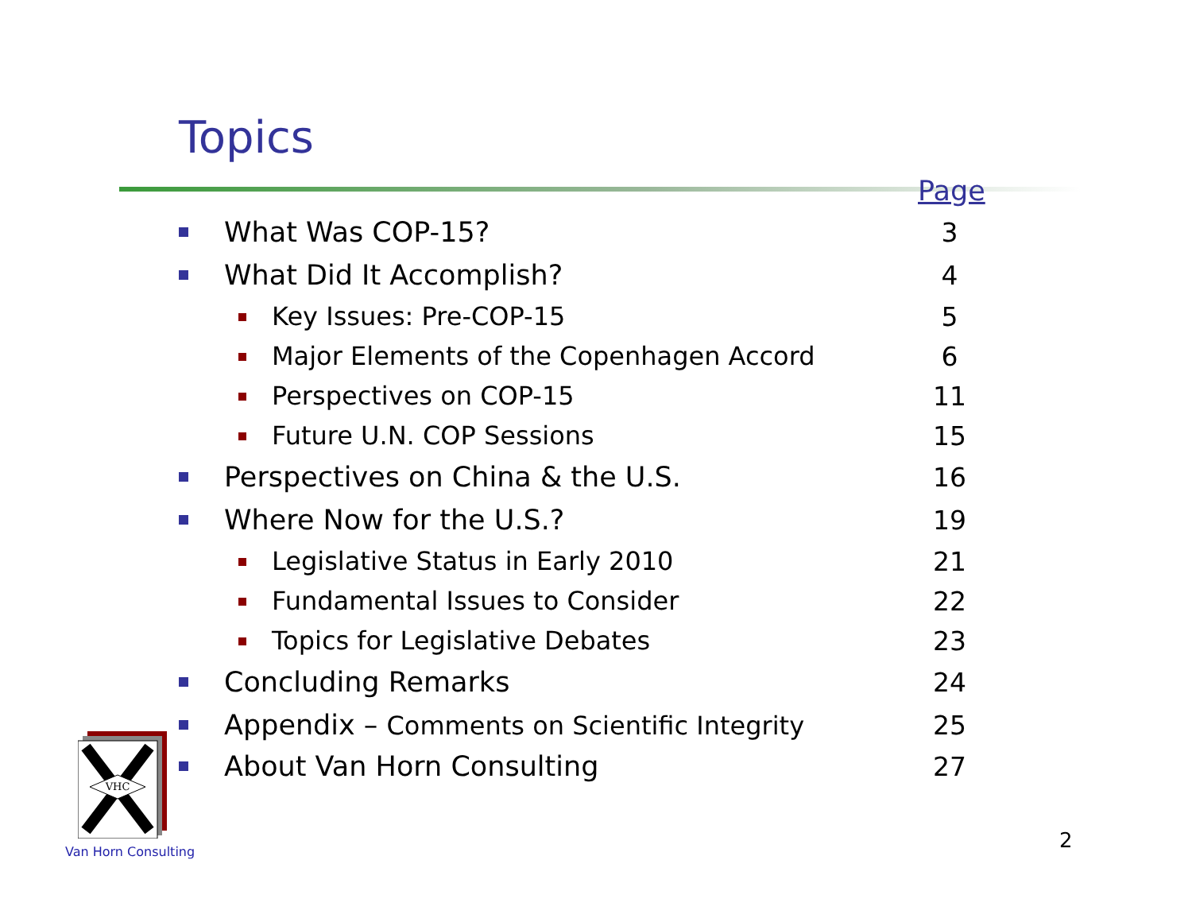Topics
Page
What Was COP-15? 3
What Did It Accomplish? 4
Key Issues: Pre-COP-15 5
Major Elements of the Copenhagen Accord
6
Perspectives on COP-15 11
Future U.N. COP Sessions 15
Perspectives on China & the U.S.
16
Where Now for the U.S.? 19
Legislative Status in Early 2010
21
Fundamental Issues to Consider 22
Topics for Legislative Debates 23
Concluding Remarks 24
Appendix – Comments on Scientific Integrity
25
About Van Horn Consulting 27
VHC
Van Horn Consulting 2